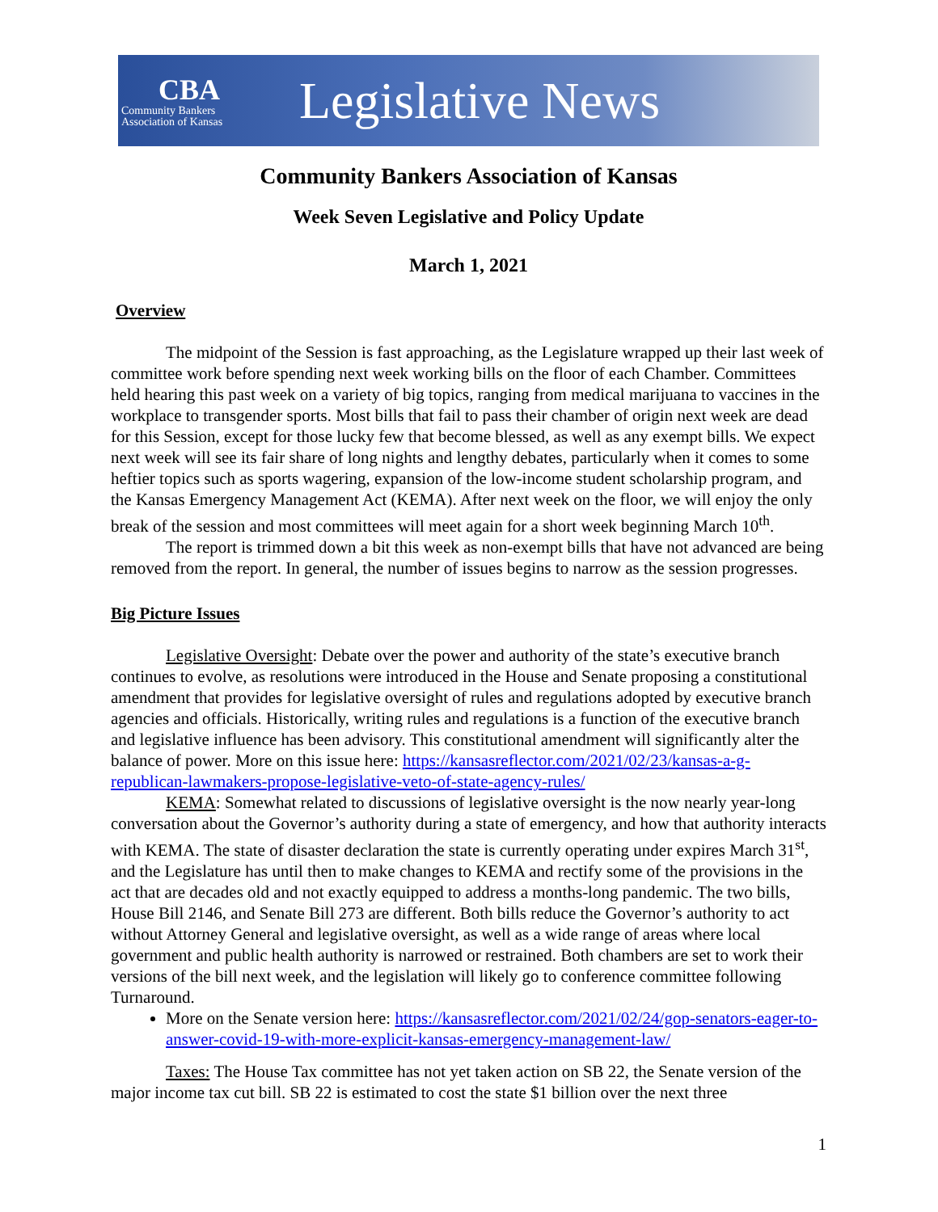CBA
Community Bankers
Association of Kansas
Legislative News
Community Bankers Association of Kansas
Week Seven Legislative and Policy Update
March 1, 2021
Overview
The midpoint of the Session is fast approaching, as the Legislature wrapped up their last week of committee work before spending next week working bills on the floor of each Chamber. Committees held hearing this past week on a variety of big topics, ranging from medical marijuana to vaccines in the workplace to transgender sports. Most bills that fail to pass their chamber of origin next week are dead for this Session, except for those lucky few that become blessed, as well as any exempt bills. We expect next week will see its fair share of long nights and lengthy debates, particularly when it comes to some heftier topics such as sports wagering, expansion of the low-income student scholarship program, and the Kansas Emergency Management Act (KEMA). After next week on the floor, we will enjoy the only break of the session and most committees will meet again for a short week beginning March 10<sup>th</sup>.
The report is trimmed down a bit this week as non-exempt bills that have not advanced are being removed from the report. In general, the number of issues begins to narrow as the session progresses.
Big Picture Issues
Legislative Oversight: Debate over the power and authority of the state’s executive branch continues to evolve, as resolutions were introduced in the House and Senate proposing a constitutional amendment that provides for legislative oversight of rules and regulations adopted by executive branch agencies and officials. Historically, writing rules and regulations is a function of the executive branch and legislative influence has been advisory. This constitutional amendment will significantly alter the balance of power. More on this issue here: https://kansasreflector.com/2021/02/23/kansas-a-g-republican-lawmakers-propose-legislative-veto-of-state-agency-rules/
KEMA: Somewhat related to discussions of legislative oversight is the now nearly year-long conversation about the Governor’s authority during a state of emergency, and how that authority interacts with KEMA. The state of disaster declaration the state is currently operating under expires March 31<sup>st</sup>, and the Legislature has until then to make changes to KEMA and rectify some of the provisions in the act that are decades old and not exactly equipped to address a months-long pandemic. The two bills, House Bill 2146, and Senate Bill 273 are different. Both bills reduce the Governor’s authority to act without Attorney General and legislative oversight, as well as a wide range of areas where local government and public health authority is narrowed or restrained. Both chambers are set to work their versions of the bill next week, and the legislation will likely go to conference committee following Turnaround.
More on the Senate version here: https://kansasreflector.com/2021/02/24/gop-senators-eager-to-answer-covid-19-with-more-explicit-kansas-emergency-management-law/
Taxes: The House Tax committee has not yet taken action on SB 22, the Senate version of the major income tax cut bill. SB 22 is estimated to cost the state $1 billion over the next three
1